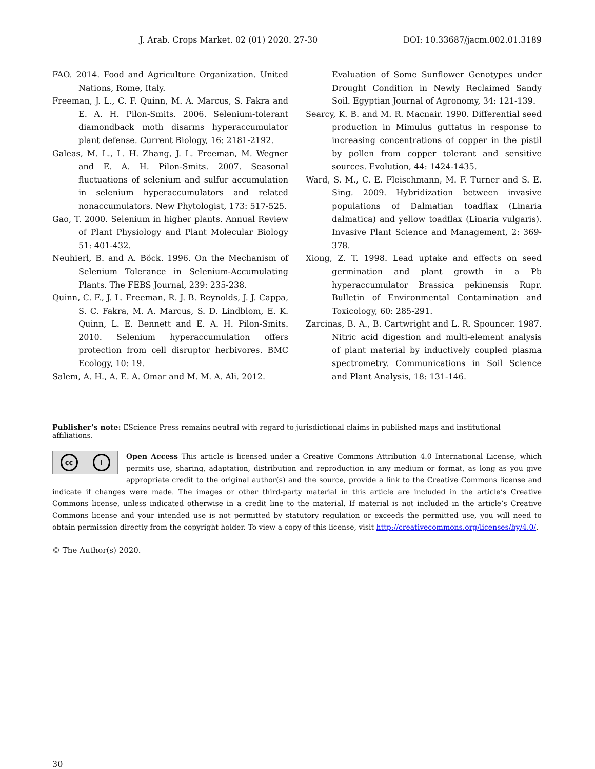J. Arab. Crops Market. 02 (01) 2020. 27-30 DOI: 10.33687/jacm.002.01.3189
FAO. 2014. Food and Agriculture Organization. United Nations, Rome, Italy.
Freeman, J. L., C. F. Quinn, M. A. Marcus, S. Fakra and E. A. H. Pilon-Smits. 2006. Selenium-tolerant diamondback moth disarms hyperaccumulator plant defense. Current Biology, 16: 2181-2192.
Galeas, M. L., L. H. Zhang, J. L. Freeman, M. Wegner and E. A. H. Pilon-Smits. 2007. Seasonal fluctuations of selenium and sulfur accumulation in selenium hyperaccumulators and related nonaccumulators. New Phytologist, 173: 517-525.
Gao, T. 2000. Selenium in higher plants. Annual Review of Plant Physiology and Plant Molecular Biology 51: 401-432.
Neuhierl, B. and A. Böck. 1996. On the Mechanism of Selenium Tolerance in Selenium-Accumulating Plants. The FEBS Journal, 239: 235-238.
Quinn, C. F., J. L. Freeman, R. J. B. Reynolds, J. J. Cappa, S. C. Fakra, M. A. Marcus, S. D. Lindblom, E. K. Quinn, L. E. Bennett and E. A. H. Pilon-Smits. 2010. Selenium hyperaccumulation offers protection from cell disruptor herbivores. BMC Ecology, 10: 19.
Salem, A. H., A. E. A. Omar and M. M. A. Ali. 2012.
Evaluation of Some Sunflower Genotypes under Drought Condition in Newly Reclaimed Sandy Soil. Egyptian Journal of Agronomy, 34: 121-139.
Searcy, K. B. and M. R. Macnair. 1990. Differential seed production in Mimulus guttatus in response to increasing concentrations of copper in the pistil by pollen from copper tolerant and sensitive sources. Evolution, 44: 1424-1435.
Ward, S. M., C. E. Fleischmann, M. F. Turner and S. E. Sing. 2009. Hybridization between invasive populations of Dalmatian toadflax (Linaria dalmatica) and yellow toadflax (Linaria vulgaris). Invasive Plant Science and Management, 2: 369-378.
Xiong, Z. T. 1998. Lead uptake and effects on seed germination and plant growth in a Pb hyperaccumulator Brassica pekinensis Rupr. Bulletin of Environmental Contamination and Toxicology, 60: 285-291.
Zarcinas, B. A., B. Cartwright and L. R. Spouncer. 1987. Nitric acid digestion and multi-element analysis of plant material by inductively coupled plasma spectrometry. Communications in Soil Science and Plant Analysis, 18: 131-146.
Publisher’s note: EScience Press remains neutral with regard to jurisdictional claims in published maps and institutional affiliations.
cc i
Open Access This article is licensed under a Creative Commons Attribution 4.0 International License, which permits use, sharing, adaptation, distribution and reproduction in any medium or format, as long as you give appropriate credit to the original author(s) and the source, provide a link to the Creative Commons license and indicate if changes were made. The images or other third-party material in this article are included in the article’s Creative Commons license, unless indicated otherwise in a credit line to the material. If material is not included in the article’s Creative Commons license and your intended use is not permitted by statutory regulation or exceeds the permitted use, you will need to obtain permission directly from the copyright holder. To view a copy of this license, visit http://creativecommons.org/licenses/by/4.0/.
© The Author(s) 2020.
30